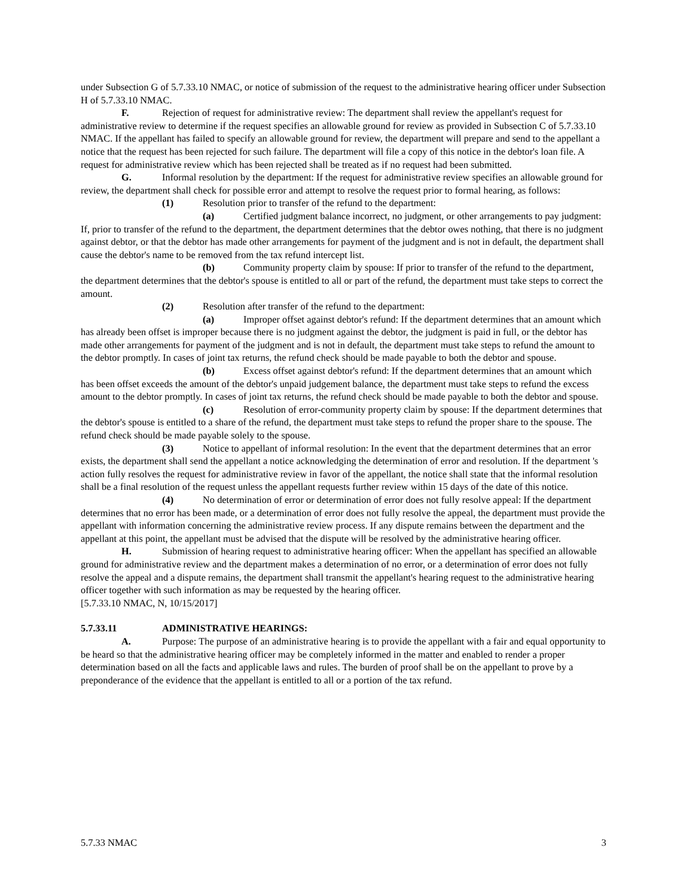under Subsection G of 5.7.33.10 NMAC, or notice of submission of the request to the administrative hearing officer under Subsection H of 5.7.33.10 NMAC.
F. Rejection of request for administrative review: The department shall review the appellant's request for administrative review to determine if the request specifies an allowable ground for review as provided in Subsection C of 5.7.33.10 NMAC. If the appellant has failed to specify an allowable ground for review, the department will prepare and send to the appellant a notice that the request has been rejected for such failure. The department will file a copy of this notice in the debtor's loan file. A request for administrative review which has been rejected shall be treated as if no request had been submitted.
G. Informal resolution by the department: If the request for administrative review specifies an allowable ground for review, the department shall check for possible error and attempt to resolve the request prior to formal hearing, as follows:
(1) Resolution prior to transfer of the refund to the department:
(a) Certified judgment balance incorrect, no judgment, or other arrangements to pay judgment: If, prior to transfer of the refund to the department, the department determines that the debtor owes nothing, that there is no judgment against debtor, or that the debtor has made other arrangements for payment of the judgment and is not in default, the department shall cause the debtor's name to be removed from the tax refund intercept list.
(b) Community property claim by spouse: If prior to transfer of the refund to the department, the department determines that the debtor's spouse is entitled to all or part of the refund, the department must take steps to correct the amount.
(2) Resolution after transfer of the refund to the department:
(a) Improper offset against debtor's refund: If the department determines that an amount which has already been offset is improper because there is no judgment against the debtor, the judgment is paid in full, or the debtor has made other arrangements for payment of the judgment and is not in default, the department must take steps to refund the amount to the debtor promptly. In cases of joint tax returns, the refund check should be made payable to both the debtor and spouse.
(b) Excess offset against debtor's refund: If the department determines that an amount which has been offset exceeds the amount of the debtor's unpaid judgement balance, the department must take steps to refund the excess amount to the debtor promptly. In cases of joint tax returns, the refund check should be made payable to both the debtor and spouse.
(c) Resolution of error-community property claim by spouse: If the department determines that the debtor's spouse is entitled to a share of the refund, the department must take steps to refund the proper share to the spouse. The refund check should be made payable solely to the spouse.
(3) Notice to appellant of informal resolution: In the event that the department determines that an error exists, the department shall send the appellant a notice acknowledging the determination of error and resolution. If the department 's action fully resolves the request for administrative review in favor of the appellant, the notice shall state that the informal resolution shall be a final resolution of the request unless the appellant requests further review within 15 days of the date of this notice.
(4) No determination of error or determination of error does not fully resolve appeal: If the department determines that no error has been made, or a determination of error does not fully resolve the appeal, the department must provide the appellant with information concerning the administrative review process. If any dispute remains between the department and the appellant at this point, the appellant must be advised that the dispute will be resolved by the administrative hearing officer.
H. Submission of hearing request to administrative hearing officer: When the appellant has specified an allowable ground for administrative review and the department makes a determination of no error, or a determination of error does not fully resolve the appeal and a dispute remains, the department shall transmit the appellant's hearing request to the administrative hearing officer together with such information as may be requested by the hearing officer.
[5.7.33.10 NMAC, N, 10/15/2017]
5.7.33.11 ADMINISTRATIVE HEARINGS:
A. Purpose: The purpose of an administrative hearing is to provide the appellant with a fair and equal opportunity to be heard so that the administrative hearing officer may be completely informed in the matter and enabled to render a proper determination based on all the facts and applicable laws and rules. The burden of proof shall be on the appellant to prove by a preponderance of the evidence that the appellant is entitled to all or a portion of the tax refund.
5.7.33 NMAC 3